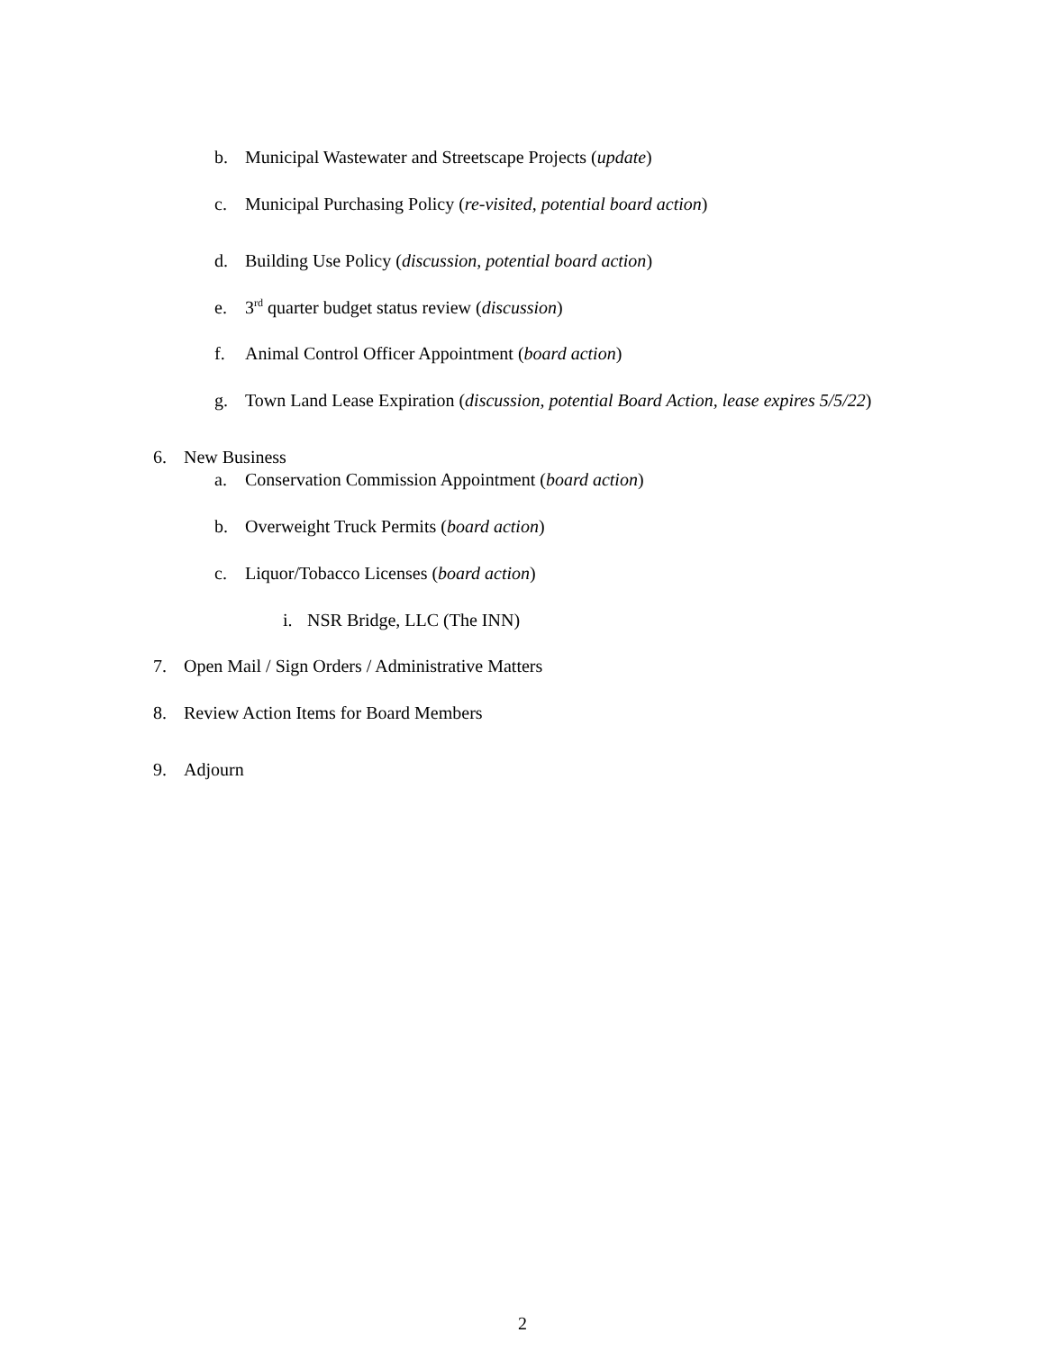b. Municipal Wastewater and Streetscape Projects (update)
c. Municipal Purchasing Policy (re-visited, potential board action)
d. Building Use Policy (discussion, potential board action)
e. 3<sup>rd</sup> quarter budget status review (discussion)
f. Animal Control Officer Appointment (board action)
g. Town Land Lease Expiration (discussion, potential Board Action, lease expires 5/5/22)
6. New Business
a. Conservation Commission Appointment (board action)
b. Overweight Truck Permits (board action)
c. Liquor/Tobacco Licenses (board action)
i. NSR Bridge, LLC (The INN)
7. Open Mail / Sign Orders / Administrative Matters
8. Review Action Items for Board Members
9. Adjourn
2